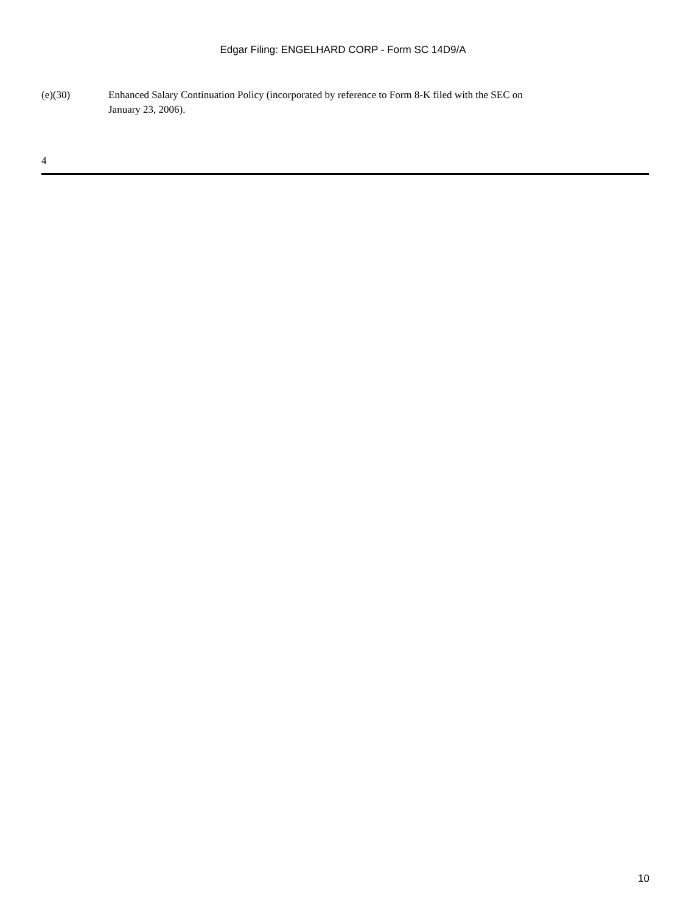Edgar Filing: ENGELHARD CORP - Form SC 14D9/A
(e)(30) Enhanced Salary Continuation Policy (incorporated by reference to Form 8-K filed with the SEC on January 23, 2006).
4
10